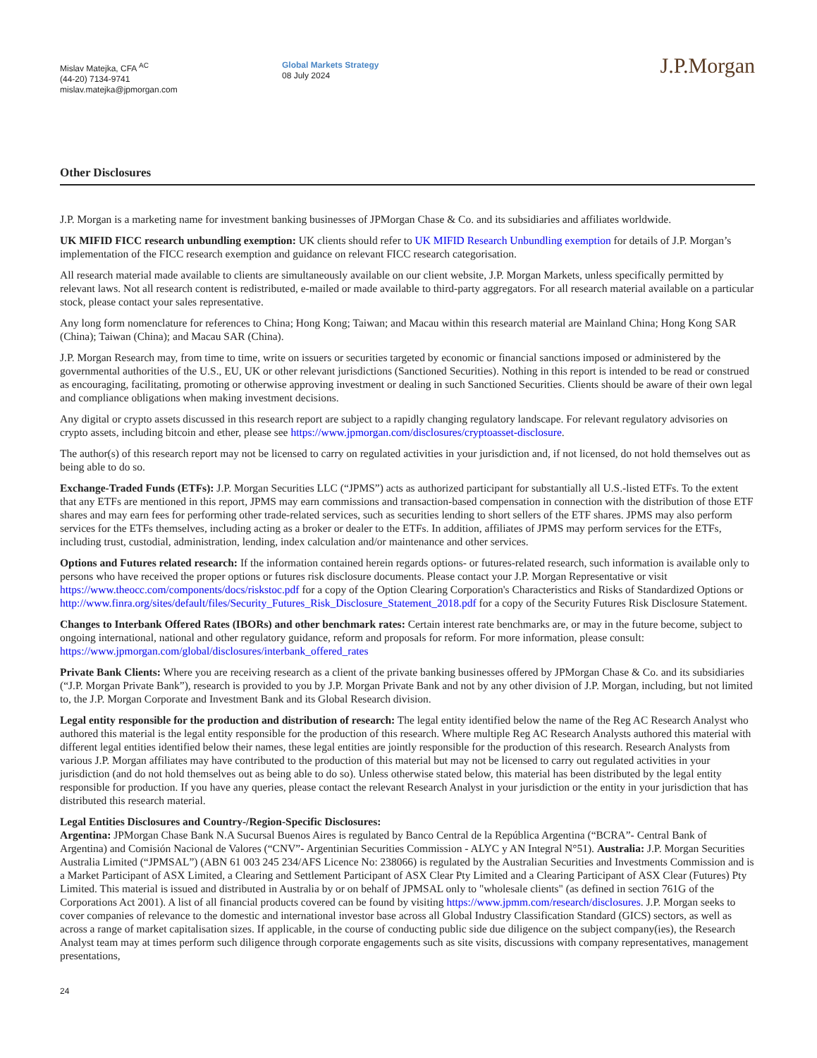Mislav Matejka, CFA <sup>AC</sup>
(44-20) 7134-9741
mislav.matejka@jpmorgan.com
Global Markets Strategy
08 July 2024
J.P.Morgan
Other Disclosures
J.P. Morgan is a marketing name for investment banking businesses of JPMorgan Chase & Co. and its subsidiaries and affiliates worldwide.
UK MIFID FICC research unbundling exemption: UK clients should refer to UK MIFID Research Unbundling exemption for details of J.P. Morgan’s implementation of the FICC research exemption and guidance on relevant FICC research categorisation.
All research material made available to clients are simultaneously available on our client website, J.P. Morgan Markets, unless specifically permitted by relevant laws. Not all research content is redistributed, e-mailed or made available to third-party aggregators. For all research material available on a particular stock, please contact your sales representative.
Any long form nomenclature for references to China; Hong Kong; Taiwan; and Macau within this research material are Mainland China; Hong Kong SAR (China); Taiwan (China); and Macau SAR (China).
J.P. Morgan Research may, from time to time, write on issuers or securities targeted by economic or financial sanctions imposed or administered by the governmental authorities of the U.S., EU, UK or other relevant jurisdictions (Sanctioned Securities). Nothing in this report is intended to be read or construed as encouraging, facilitating, promoting or otherwise approving investment or dealing in such Sanctioned Securities. Clients should be aware of their own legal and compliance obligations when making investment decisions.
Any digital or crypto assets discussed in this research report are subject to a rapidly changing regulatory landscape. For relevant regulatory advisories on crypto assets, including bitcoin and ether, please see https://www.jpmorgan.com/disclosures/cryptoasset-disclosure.
The author(s) of this research report may not be licensed to carry on regulated activities in your jurisdiction and, if not licensed, do not hold themselves out as being able to do so.
Exchange-Traded Funds (ETFs): J.P. Morgan Securities LLC (“JPMS”) acts as authorized participant for substantially all U.S.-listed ETFs. To the extent that any ETFs are mentioned in this report, JPMS may earn commissions and transaction-based compensation in connection with the distribution of those ETF shares and may earn fees for performing other trade-related services, such as securities lending to short sellers of the ETF shares. JPMS may also perform services for the ETFs themselves, including acting as a broker or dealer to the ETFs. In addition, affiliates of JPMS may perform services for the ETFs, including trust, custodial, administration, lending, index calculation and/or maintenance and other services.
Options and Futures related research: If the information contained herein regards options- or futures-related research, such information is available only to persons who have received the proper options or futures risk disclosure documents. Please contact your J.P. Morgan Representative or visit https://www.theocc.com/components/docs/riskstoc.pdf for a copy of the Option Clearing Corporation's Characteristics and Risks of Standardized Options or http://www.finra.org/sites/default/files/Security_Futures_Risk_Disclosure_Statement_2018.pdf for a copy of the Security Futures Risk Disclosure Statement.
Changes to Interbank Offered Rates (IBORs) and other benchmark rates: Certain interest rate benchmarks are, or may in the future become, subject to ongoing international, national and other regulatory guidance, reform and proposals for reform. For more information, please consult: https://www.jpmorgan.com/global/disclosures/interbank_offered_rates
Private Bank Clients: Where you are receiving research as a client of the private banking businesses offered by JPMorgan Chase & Co. and its subsidiaries (“J.P. Morgan Private Bank”), research is provided to you by J.P. Morgan Private Bank and not by any other division of J.P. Morgan, including, but not limited to, the J.P. Morgan Corporate and Investment Bank and its Global Research division.
Legal entity responsible for the production and distribution of research: The legal entity identified below the name of the Reg AC Research Analyst who authored this material is the legal entity responsible for the production of this research. Where multiple Reg AC Research Analysts authored this material with different legal entities identified below their names, these legal entities are jointly responsible for the production of this research. Research Analysts from various J.P. Morgan affiliates may have contributed to the production of this material but may not be licensed to carry out regulated activities in your jurisdiction (and do not hold themselves out as being able to do so). Unless otherwise stated below, this material has been distributed by the legal entity responsible for production. If you have any queries, please contact the relevant Research Analyst in your jurisdiction or the entity in your jurisdiction that has distributed this research material.
Legal Entities Disclosures and Country-/Region-Specific Disclosures:
Argentina: JPMorgan Chase Bank N.A Sucursal Buenos Aires is regulated by Banco Central de la República Argentina (“BCRA”- Central Bank of Argentina) and Comisión Nacional de Valores (“CNV”- Argentinian Securities Commission - ALYC y AN Integral N°51). Australia: J.P. Morgan Securities Australia Limited (“JPMSAL”) (ABN 61 003 245 234/AFS Licence No: 238066) is regulated by the Australian Securities and Investments Commission and is a Market Participant of ASX Limited, a Clearing and Settlement Participant of ASX Clear Pty Limited and a Clearing Participant of ASX Clear (Futures) Pty Limited. This material is issued and distributed in Australia by or on behalf of JPMSAL only to "wholesale clients" (as defined in section 761G of the Corporations Act 2001). A list of all financial products covered can be found by visiting https://www.jpmm.com/research/disclosures. J.P. Morgan seeks to cover companies of relevance to the domestic and international investor base across all Global Industry Classification Standard (GICS) sectors, as well as across a range of market capitalisation sizes. If applicable, in the course of conducting public side due diligence on the subject company(ies), the Research Analyst team may at times perform such diligence through corporate engagements such as site visits, discussions with company representatives, management presentations,
24